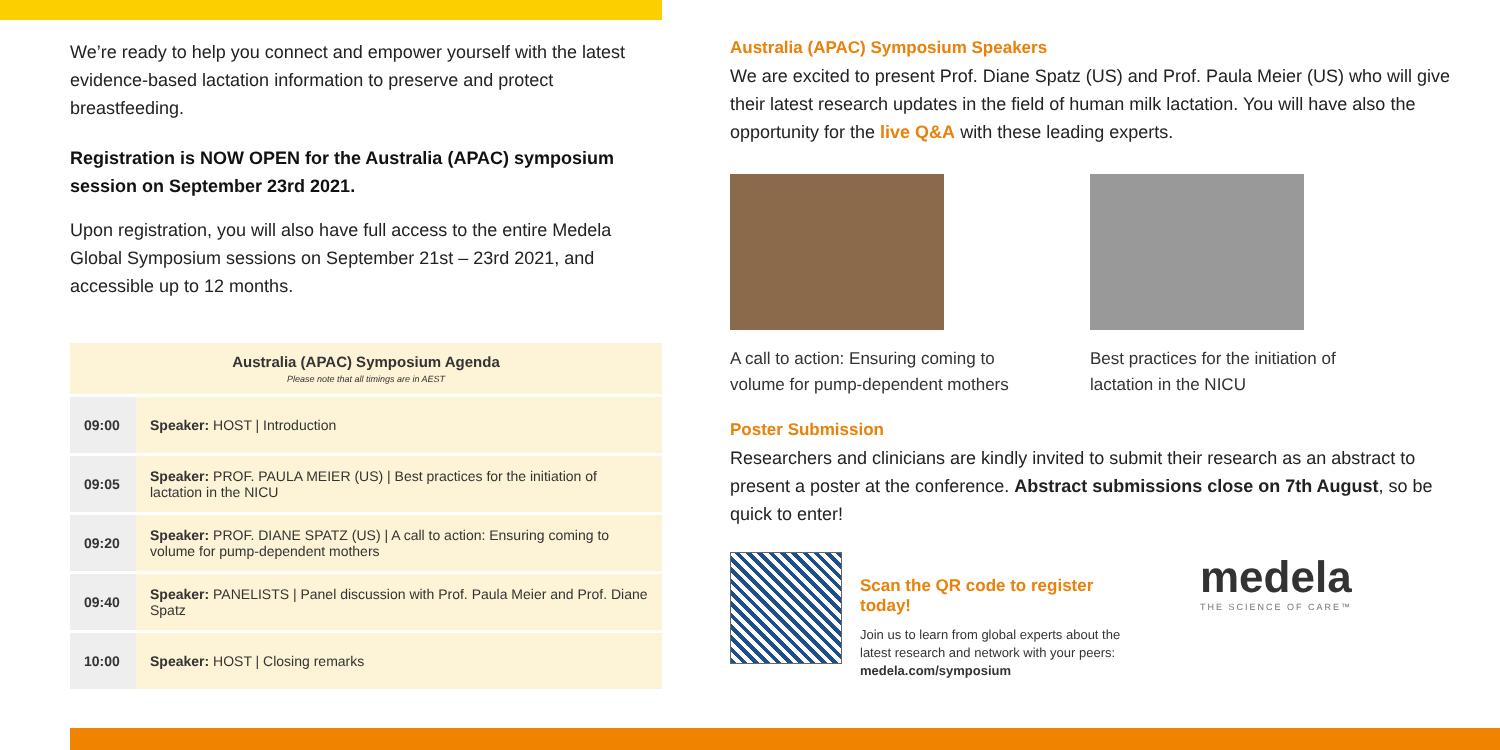We’re ready to help you connect and empower yourself with the latest evidence-based lactation information to preserve and protect breastfeeding.
Registration is NOW OPEN for the Australia (APAC) symposium session on September 23rd 2021.
Upon registration, you will also have full access to the entire Medela Global Symposium sessions on September 21st – 23rd 2021, and accessible up to 12 months.
| Australia (APAC) Symposium Agenda Please note that all timings are in AEST | |
| --- | --- |
| 09:00 | Speaker: HOST / Introduction |
| 09:05 | Speaker: PROF. PAULA MEIER (US) / Best practices for the initiation of lactation in the NICU |
| 09:20 | Speaker: PROF. DIANE SPATZ (US) / A call to action: Ensuring coming to volume for pump-dependent mothers |
| 09:40 | Speaker: PANELISTS / Panel discussion with Prof. Paula Meier and Prof. Diane Spatz |
| 10:00 | Speaker: HOST / Closing remarks |
Australia (APAC) Symposium Speakers
We are excited to present Prof. Diane Spatz (US) and Prof. Paula Meier (US) who will give their latest research updates in the field of human milk lactation. You will have also the opportunity for the live Q&A with these leading experts.
A call to action: Ensuring coming to volume for pump-dependent mothers
Best practices for the initiation of lactation in the NICU
Poster Submission
Researchers and clinicians are kindly invited to submit their research as an abstract to present a poster at the conference. Abstract submissions close on 7th August, so be quick to enter!
Scan the QR code to register today!
Join us to learn from global experts about the latest research and network with your peers: medela.com/symposium
medela
THE SCIENCE OF CARE™